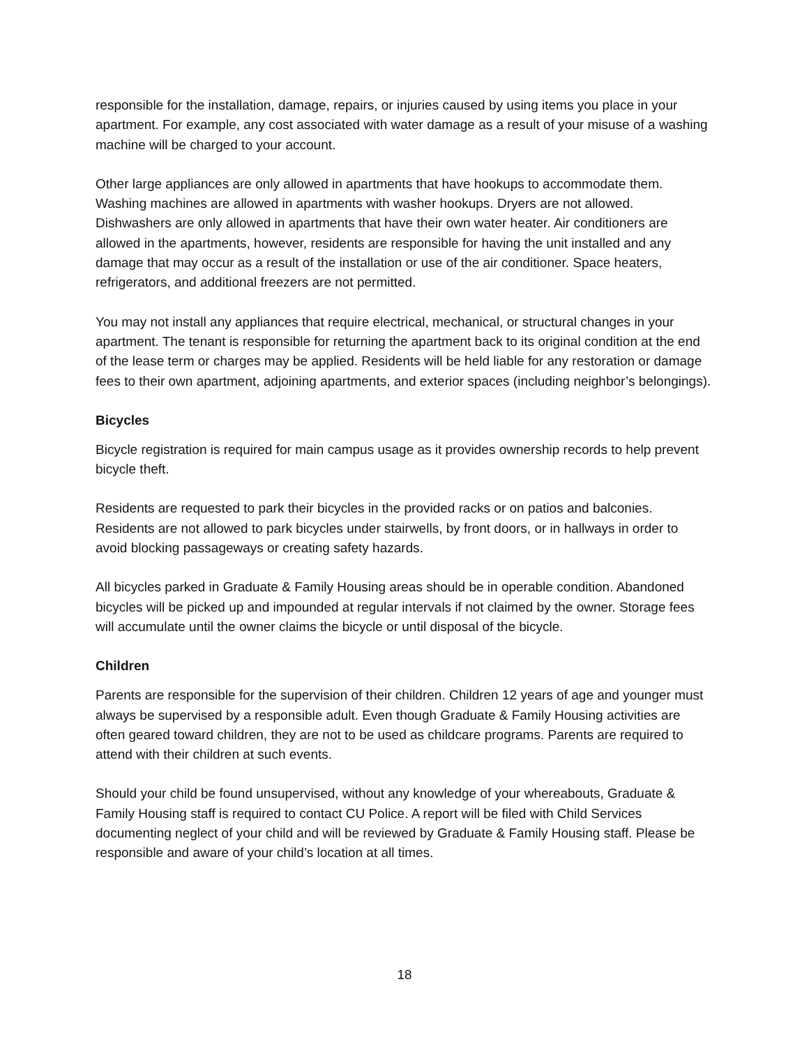responsible for the installation, damage, repairs, or injuries caused by using items you place in your apartment. For example, any cost associated with water damage as a result of your misuse of a washing machine will be charged to your account.
Other large appliances are only allowed in apartments that have hookups to accommodate them. Washing machines are allowed in apartments with washer hookups. Dryers are not allowed. Dishwashers are only allowed in apartments that have their own water heater. Air conditioners are allowed in the apartments, however, residents are responsible for having the unit installed and any damage that may occur as a result of the installation or use of the air conditioner. Space heaters, refrigerators, and additional freezers are not permitted.
You may not install any appliances that require electrical, mechanical, or structural changes in your apartment. The tenant is responsible for returning the apartment back to its original condition at the end of the lease term or charges may be applied. Residents will be held liable for any restoration or damage fees to their own apartment, adjoining apartments, and exterior spaces (including neighbor’s belongings).
Bicycles
Bicycle registration is required for main campus usage as it provides ownership records to help prevent bicycle theft.
Residents are requested to park their bicycles in the provided racks or on patios and balconies. Residents are not allowed to park bicycles under stairwells, by front doors, or in hallways in order to avoid blocking passageways or creating safety hazards.
All bicycles parked in Graduate & Family Housing areas should be in operable condition. Abandoned bicycles will be picked up and impounded at regular intervals if not claimed by the owner. Storage fees will accumulate until the owner claims the bicycle or until disposal of the bicycle.
Children
Parents are responsible for the supervision of their children. Children 12 years of age and younger must always be supervised by a responsible adult. Even though Graduate & Family Housing activities are often geared toward children, they are not to be used as childcare programs. Parents are required to attend with their children at such events.
Should your child be found unsupervised, without any knowledge of your whereabouts, Graduate & Family Housing staff is required to contact CU Police. A report will be filed with Child Services documenting neglect of your child and will be reviewed by Graduate & Family Housing staff. Please be responsible and aware of your child’s location at all times.
18